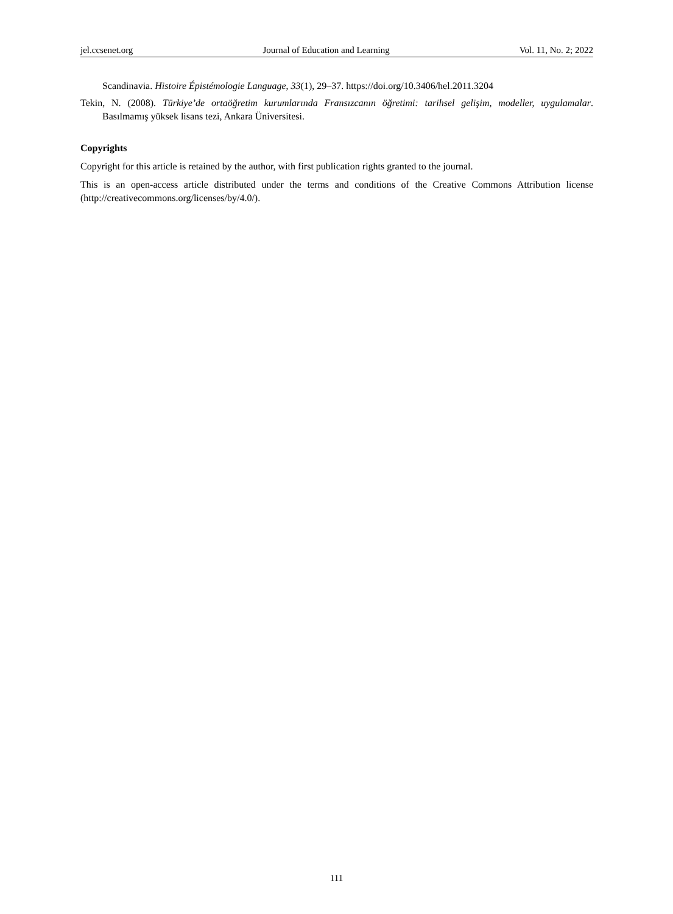jel.ccsenet.org Journal of Education and Learning Vol. 11, No. 2; 2022
Scandinavia. Histoire Épistémologie Language, 33(1), 29‒37. https://doi.org/10.3406/hel.2011.3204
Tekin, N. (2008). Türkiye’de ortaöğretim kurumlarında Fransızcanın öğretimi: tarihsel gelişim, modeller, uygulamalar. Basılmamış yüksek lisans tezi, Ankara Üniversitesi.
Copyrights
Copyright for this article is retained by the author, with first publication rights granted to the journal.
This is an open-access article distributed under the terms and conditions of the Creative Commons Attribution license (http://creativecommons.org/licenses/by/4.0/).
111